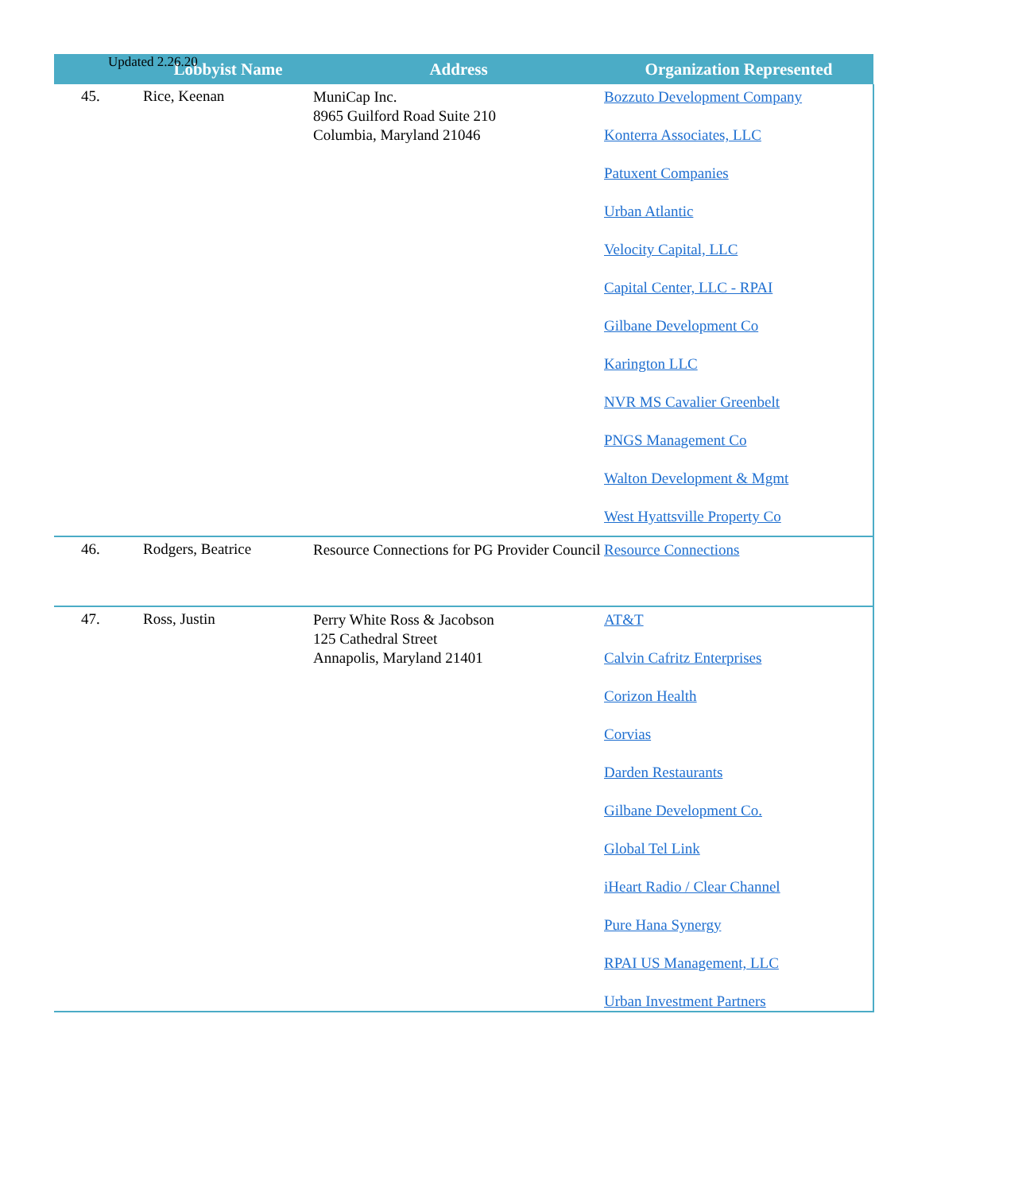Updated 2.26.20
| | Lobbyist Name | Address | Organization Represented |
| --- | --- | --- | --- |
| 45. | Rice, Keenan | MuniCap Inc. 8965 Guilford Road Suite 210 Columbia, Maryland 21046 | Bozzuto Development Company Konterra Associates, LLC Patuxent Companies Urban Atlantic Velocity Capital, LLC Capital Center, LLC - RPAI Gilbane Development Co Karington LLC NVR MS Cavalier Greenbelt PNGS Management Co Walton Development & Mgmt West Hyattsville Property Co |
| 46. | Rodgers, Beatrice | Resource Connections for PG Provider Council | Resource Connections |
| 47. | Ross, Justin | Perry White Ross & Jacobson 125 Cathedral Street Annapolis, Maryland 21401 | AT&T Calvin Cafritz Enterprises Corizon Health Corvias Darden Restaurants Gilbane Development Co. Global Tel Link iHeart Radio / Clear Channel Pure Hana Synergy RPAI US Management, LLC Urban Investment Partners |